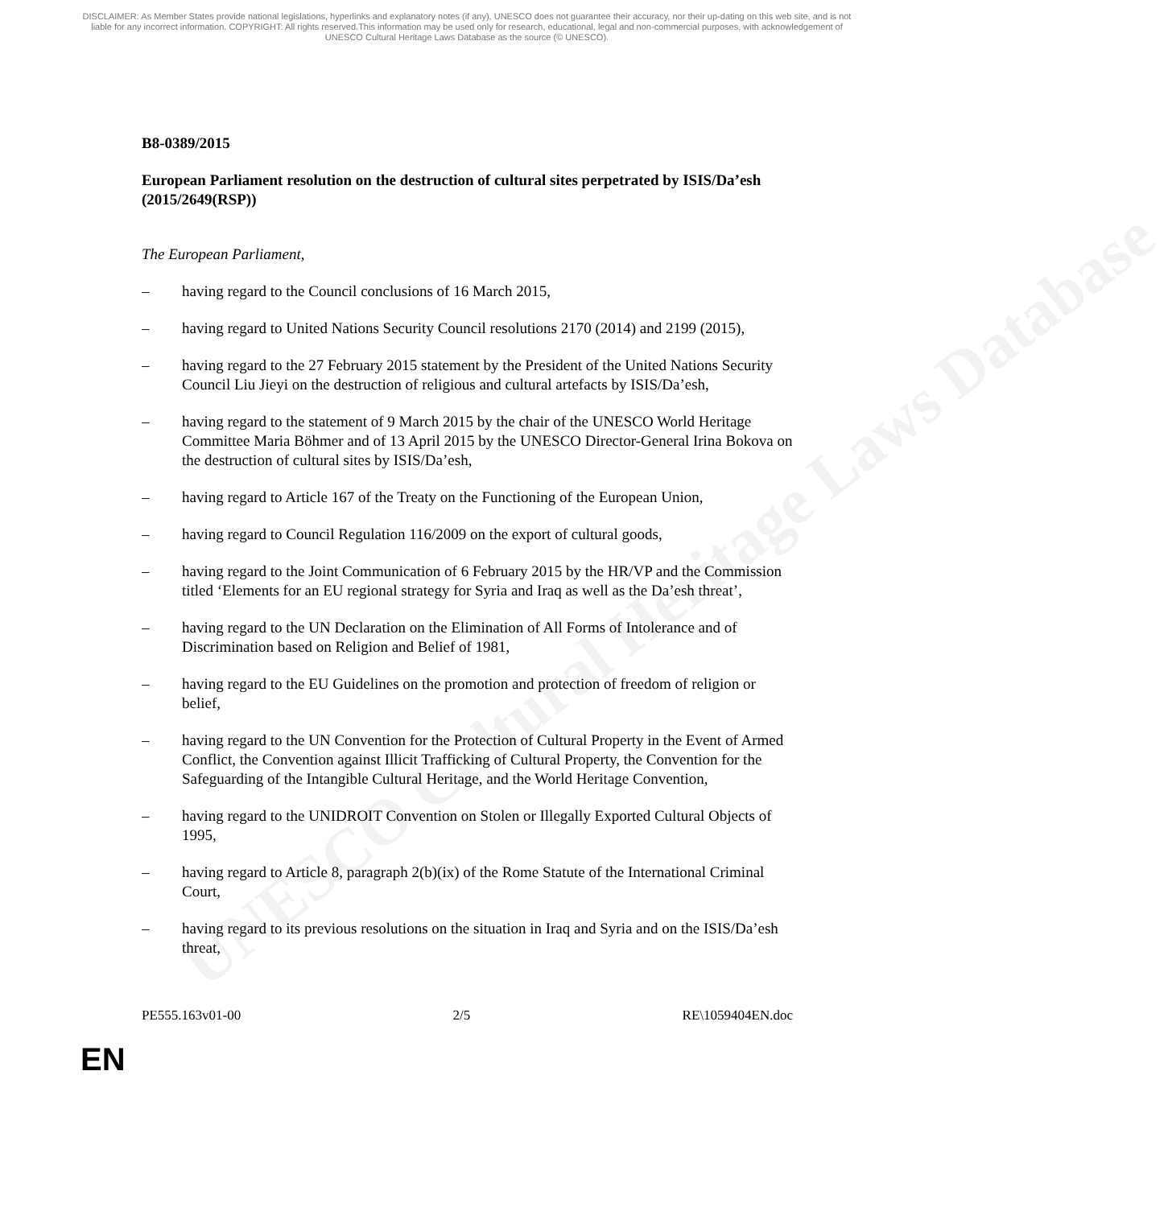UNESCO Cultural Heritage Laws Database
DISCLAIMER: As Member States provide national legislations, hyperlinks and explanatory notes (if any), UNESCO does not guarantee their accuracy, nor their up-dating on this web site, and is not liable for any incorrect information. COPYRIGHT: All rights reserved.This information may be used only for research, educational, legal and non-commercial purposes, with acknowledgement of UNESCO Cultural Heritage Laws Database as the source (© UNESCO).
B8-0389/2015
European Parliament resolution on the destruction of cultural sites perpetrated by ISIS/Da’esh
(2015/2649(RSP))
The European Parliament,
– having regard to the Council conclusions of 16 March 2015,
– having regard to United Nations Security Council resolutions 2170 (2014) and 2199 (2015),
– having regard to the 27 February 2015 statement by the President of the United Nations Security Council Liu Jieyi on the destruction of religious and cultural artefacts by ISIS/Da’esh,
– having regard to the statement of 9 March 2015 by the chair of the UNESCO World Heritage Committee Maria Böhmer and of 13 April 2015 by the UNESCO Director-General Irina Bokova on the destruction of cultural sites by ISIS/Da’esh,
– having regard to Article 167 of the Treaty on the Functioning of the European Union,
– having regard to Council Regulation 116/2009 on the export of cultural goods,
– having regard to the Joint Communication of 6 February 2015 by the HR/VP and the Commission titled ‘Elements for an EU regional strategy for Syria and Iraq as well as the Da’esh threat’,
– having regard to the UN Declaration on the Elimination of All Forms of Intolerance and of Discrimination based on Religion and Belief of 1981,
– having regard to the EU Guidelines on the promotion and protection of freedom of religion or belief,
– having regard to the UN Convention for the Protection of Cultural Property in the Event of Armed Conflict, the Convention against Illicit Trafficking of Cultural Property, the Convention for the Safeguarding of the Intangible Cultural Heritage, and the World Heritage Convention,
– having regard to the UNIDROIT Convention on Stolen or Illegally Exported Cultural Objects of 1995,
– having regard to Article 8, paragraph 2(b)(ix) of the Rome Statute of the International Criminal Court,
– having regard to its previous resolutions on the situation in Iraq and Syria and on the ISIS/Da’esh threat,
PE555.163v01-00 2/5 RE\1059404EN.doc
EN